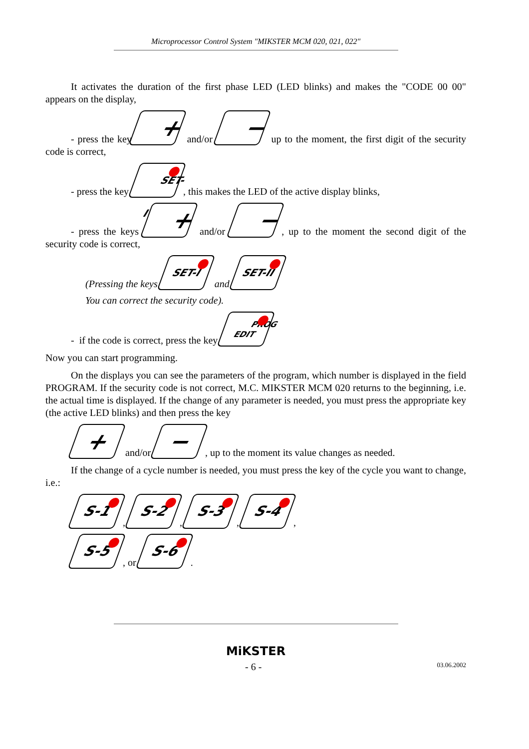Microprocessor Control System "MIKSTER MCM 020, 021, 022"
It activates the duration of the first phase LED (LED blinks) and makes the "CODE 00 00" appears on the display,
- press the key + and/or − up to the moment, the first digit of the security code is correct,
- press the key SET-I, this makes the LED of the active display blinks,
- press the keys + and/or −, up to the moment the second digit of the security code is correct,
(Pressing the keys SET-I and SET-II
You can correct the security code).
- if the code is correct, press the key PROG
EDIT
Now you can start programming.
On the displays you can see the parameters of the program, which number is displayed in the field PROGRAM. If the security code is not correct, M.C. MIKSTER MCM 020 returns to the beginning, i.e. the actual time is displayed. If the change of any parameter is needed, you must press the appropriate key (the active LED blinks) and then press the key
+ and/or −, up to the moment its value changes as needed.
If the change of a cycle number is needed, you must press the key of the cycle you want to change, i.e.:
S-1, S-2, S-3, S-4,
S-5, or S-6.
MiKSTER
- 6 - 03.06.2002